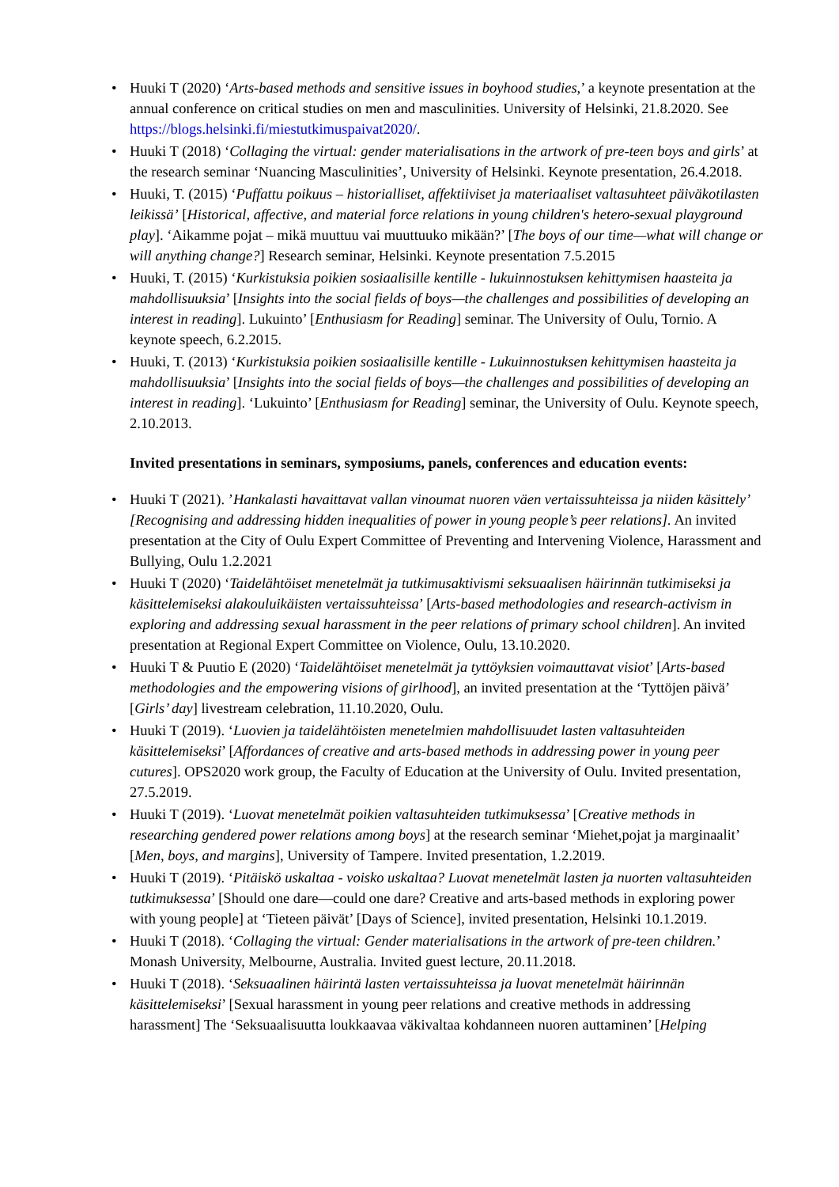• Huuki T (2020) ‘Arts-based methods and sensitive issues in boyhood studies,’ a keynote presentation at the annual conference on critical studies on men and masculinities. University of Helsinki, 21.8.2020. See https://blogs.helsinki.fi/miestutkimuspaivat2020/.
• Huuki T (2018) ‘Collaging the virtual: gender materialisations in the artwork of pre-teen boys and girls’ at the research seminar ‘Nuancing Masculinities’, University of Helsinki. Keynote presentation, 26.4.2018.
• Huuki, T. (2015) ‘Puffattu poikuus – historialliset, affektiiviset ja materiaaliset valtasuhteet päiväkotilasten leikissä’ [Historical, affective, and material force relations in young children's hetero-sexual playground play]. ‘Aikamme pojat – mikä muuttuu vai muuttuuko mikään?’ [The boys of our time—what will change or will anything change?] Research seminar, Helsinki. Keynote presentation 7.5.2015
• Huuki, T. (2015) ‘Kurkistuksia poikien sosiaalisille kentille - lukuinnostuksen kehittymisen haasteita ja mahdollisuuksia’ [Insights into the social fields of boys—the challenges and possibilities of developing an interest in reading]. Lukuinto’ [Enthusiasm for Reading] seminar. The University of Oulu, Tornio. A keynote speech, 6.2.2015.
• Huuki, T. (2013) ‘Kurkistuksia poikien sosiaalisille kentille - Lukuinnostuksen kehittymisen haasteita ja mahdollisuuksia’ [Insights into the social fields of boys—the challenges and possibilities of developing an interest in reading]. ‘Lukuinto’ [Enthusiasm for Reading] seminar, the University of Oulu. Keynote speech, 2.10.2013.
Invited presentations in seminars, symposiums, panels, conferences and education events:
• Huuki T (2021). ’Hankalasti havaittavat vallan vinoumat nuoren väen vertaissuhteissa ja niiden käsittely’ [Recognising and addressing hidden inequalities of power in young people’s peer relations]. An invited presentation at the City of Oulu Expert Committee of Preventing and Intervening Violence, Harassment and Bullying, Oulu 1.2.2021
• Huuki T (2020) ‘Taidelähtöiset menetelmät ja tutkimusaktivismi seksuaalisen häirinnän tutkimiseksi ja käsittelemiseksi alakouluikäisten vertaissuhteissa’ [Arts-based methodologies and research-activism in exploring and addressing sexual harassment in the peer relations of primary school children]. An invited presentation at Regional Expert Committee on Violence, Oulu, 13.10.2020.
• Huuki T & Puutio E (2020) ‘Taidelähtöiset menetelmät ja tyttöyksien voimauttavat visiot’ [Arts-based methodologies and the empowering visions of girlhood], an invited presentation at the ‘Tyttöjen päivä’ [Girls’ day] livestream celebration, 11.10.2020, Oulu.
• Huuki T (2019). ‘Luovien ja taidelähtöisten menetelmien mahdollisuudet lasten valtasuhteiden käsittelemiseksi’ [Affordances of creative and arts-based methods in addressing power in young peer cutures]. OPS2020 work group, the Faculty of Education at the University of Oulu. Invited presentation, 27.5.2019.
• Huuki T (2019). ‘Luovat menetelmät poikien valtasuhteiden tutkimuksessa’ [Creative methods in researching gendered power relations among boys] at the research seminar ‘Miehet,pojat ja marginaalit’ [Men, boys, and margins], University of Tampere. Invited presentation, 1.2.2019.
• Huuki T (2019). ‘Pitäiskö uskaltaa - voisko uskaltaa? Luovat menetelmät lasten ja nuorten valtasuhteiden tutkimuksessa’ [Should one dare—could one dare? Creative and arts-based methods in exploring power with young people] at ‘Tieteen päivät’ [Days of Science], invited presentation, Helsinki 10.1.2019.
• Huuki T (2018). ‘Collaging the virtual: Gender materialisations in the artwork of pre-teen children.’ Monash University, Melbourne, Australia. Invited guest lecture, 20.11.2018.
• Huuki T (2018). ‘Seksuaalinen häirintä lasten vertaissuhteissa ja luovat menetelmät häirinnän käsittelemiseksi’ [Sexual harassment in young peer relations and creative methods in addressing harassment] The ‘Seksuaalisuutta loukkaavaa väkivaltaa kohdanneen nuoren auttaminen’ [Helping